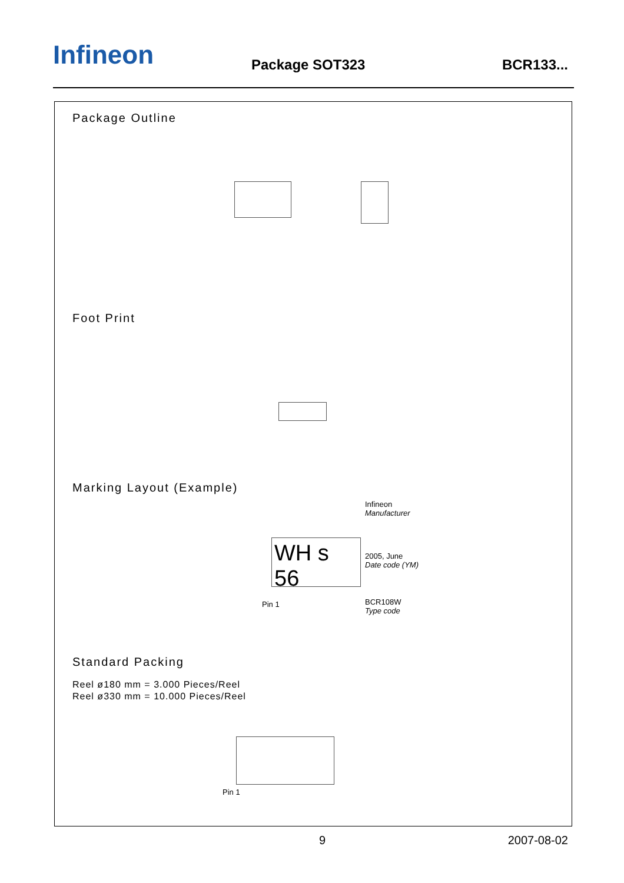Infineon Package SOT323 BCR133...
Package Outline
Foot Print
Marking Layout (Example)
WH s 56
Infineon
Manufacturer
2005, June
Date code (YM)
Pin 1
BCR108W
Type code
Standard Packing
Reel ø180 mm = 3.000 Pieces/Reel
Reel ø330 mm = 10.000 Pieces/Reel
Pin 1
9 2007-08-02